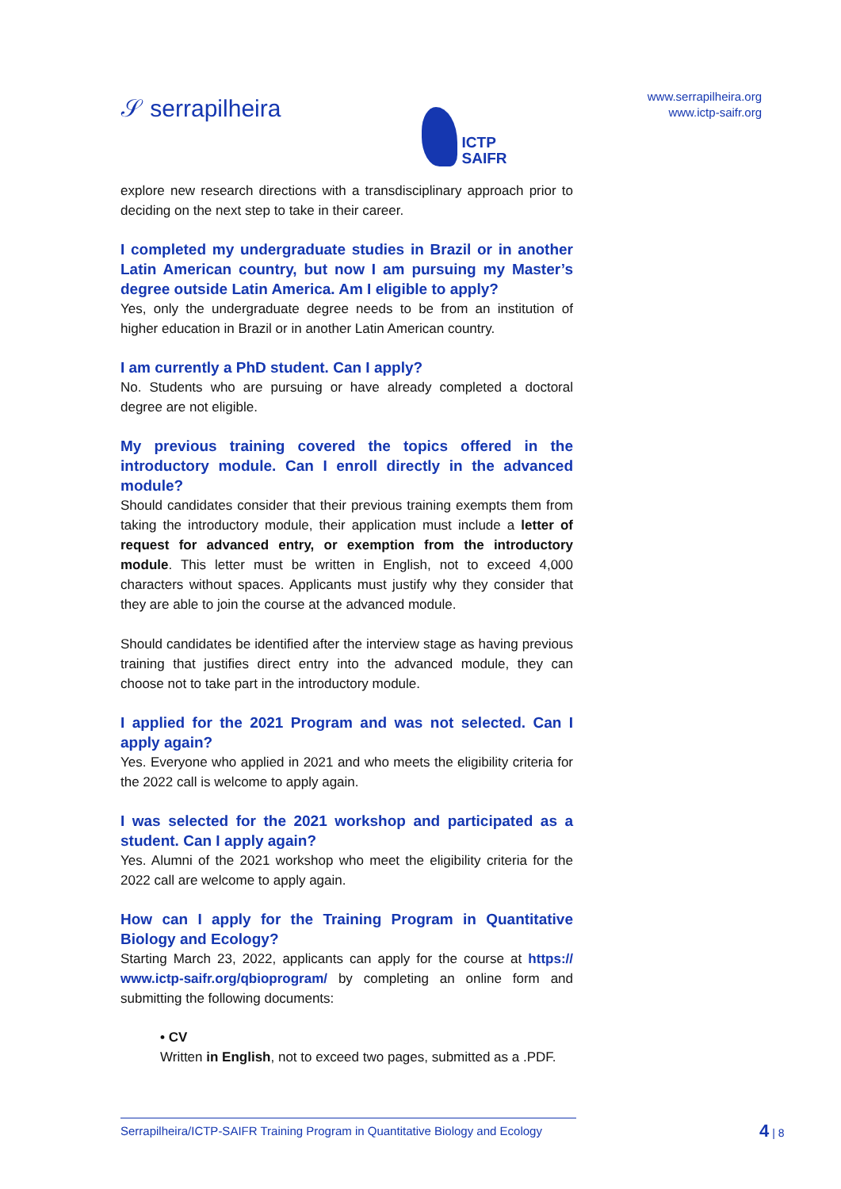𝒮 serrapilheira
ICTP
SAIFR
www.serrapilheira.org
www.ictp-saifr.org
explore new research directions with a transdisciplinary approach prior to deciding on the next step to take in their career.
I completed my undergraduate studies in Brazil or in another Latin American country, but now I am pursuing my Master’s degree outside Latin America. Am I eligible to apply?
Yes, only the undergraduate degree needs to be from an institution of higher education in Brazil or in another Latin American country.
I am currently a PhD student. Can I apply?
No. Students who are pursuing or have already completed a doctoral degree are not eligible.
My previous training covered the topics offered in the introductory module. Can I enroll directly in the advanced module?
Should candidates consider that their previous training exempts them from taking the introductory module, their application must include a letter of request for advanced entry, or exemption from the introductory module. This letter must be written in English, not to exceed 4,000 characters without spaces. Applicants must justify why they consider that they are able to join the course at the advanced module.
Should candidates be identified after the interview stage as having previous training that justifies direct entry into the advanced module, they can choose not to take part in the introductory module.
I applied for the 2021 Program and was not selected. Can I apply again?
Yes. Everyone who applied in 2021 and who meets the eligibility criteria for the 2022 call is welcome to apply again.
I was selected for the 2021 workshop and participated as a student. Can I apply again?
Yes. Alumni of the 2021 workshop who meet the eligibility criteria for the 2022 call are welcome to apply again.
How can I apply for the Training Program in Quantitative Biology and Ecology?
Starting March 23, 2022, applicants can apply for the course at https:// www.ictp-saifr.org/qbioprogram/ by completing an online form and submitting the following documents:
• CV
Written in English, not to exceed two pages, submitted as a .PDF.
Serrapilheira/ICTP-SAIFR Training Program in Quantitative Biology and Ecology
4 | 8